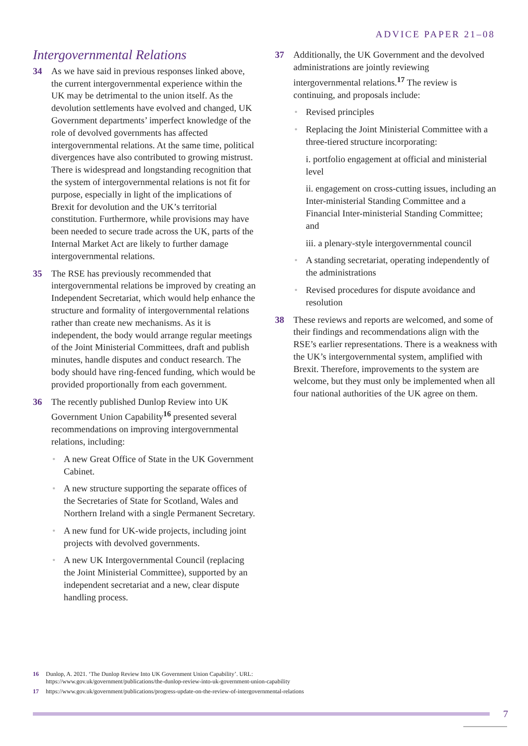ADVICE PAPER 21–08
Intergovernmental Relations
34 As we have said in previous responses linked above, the current intergovernmental experience within the UK may be detrimental to the union itself. As the devolution settlements have evolved and changed, UK Government departments’ imperfect knowledge of the role of devolved governments has affected intergovernmental relations. At the same time, political divergences have also contributed to growing mistrust. There is widespread and longstanding recognition that the system of intergovernmental relations is not fit for purpose, especially in light of the implications of Brexit for devolution and the UK’s territorial constitution. Furthermore, while provisions may have been needed to secure trade across the UK, parts of the Internal Market Act are likely to further damage intergovernmental relations.
35 The RSE has previously recommended that intergovernmental relations be improved by creating an Independent Secretariat, which would help enhance the structure and formality of intergovernmental relations rather than create new mechanisms. As it is independent, the body would arrange regular meetings of the Joint Ministerial Committees, draft and publish minutes, handle disputes and conduct research. The body should have ring-fenced funding, which would be provided proportionally from each government.
36 The recently published Dunlop Review into UK Government Union Capability<sup>16</sup> presented several recommendations on improving intergovernmental relations, including:
• A new Great Office of State in the UK Government Cabinet.
• A new structure supporting the separate offices of the Secretaries of State for Scotland, Wales and Northern Ireland with a single Permanent Secretary.
• A new fund for UK-wide projects, including joint projects with devolved governments.
• A new UK Intergovernmental Council (replacing the Joint Ministerial Committee), supported by an independent secretariat and a new, clear dispute handling process.
37 Additionally, the UK Government and the devolved administrations are jointly reviewing intergovernmental relations.<sup>17</sup> The review is continuing, and proposals include:
• Revised principles
• Replacing the Joint Ministerial Committee with a three-tiered structure incorporating:
i. portfolio engagement at official and ministerial level
ii. engagement on cross-cutting issues, including an Inter-ministerial Standing Committee and a Financial Inter-ministerial Standing Committee; and
iii. a plenary-style intergovernmental council
• A standing secretariat, operating independently of the administrations
• Revised procedures for dispute avoidance and resolution
38 These reviews and reports are welcomed, and some of their findings and recommendations align with the RSE’s earlier representations. There is a weakness with the UK’s intergovernmental system, amplified with Brexit. Therefore, improvements to the system are welcome, but they must only be implemented when all four national authorities of the UK agree on them.
16 Dunlop, A. 2021. ‘The Dunlop Review Into UK Government Union Capability’. URL:
https://www.gov.uk/government/publications/the-dunlop-review-into-uk-government-union-capability
17 https://www.gov.uk/government/publications/progress-update-on-the-review-of-intergovernmental-relations
7